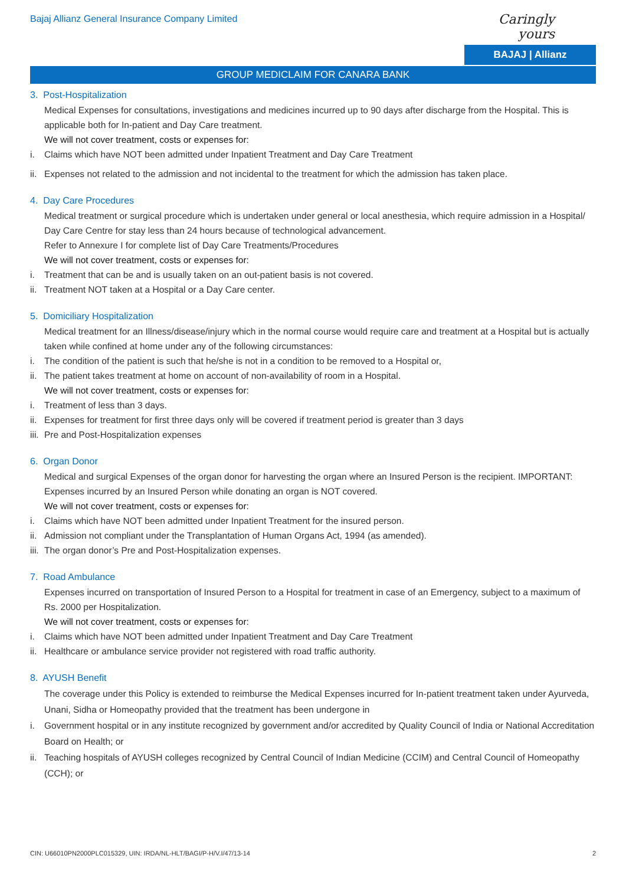Bajaj Allianz General Insurance Company Limited
Caringly yours
BAJAJ | Allianz
GROUP MEDICLAIM FOR CANARA BANK
3. Post-Hospitalization
Medical Expenses for consultations, investigations and medicines incurred up to 90 days after discharge from the Hospital. This is applicable both for In-patient and Day Care treatment.
We will not cover treatment, costs or expenses for:
i. Claims which have NOT been admitted under Inpatient Treatment and Day Care Treatment
ii. Expenses not related to the admission and not incidental to the treatment for which the admission has taken place.
4. Day Care Procedures
Medical treatment or surgical procedure which is undertaken under general or local anesthesia, which require admission in a Hospital/ Day Care Centre for stay less than 24 hours because of technological advancement.
Refer to Annexure I for complete list of Day Care Treatments/Procedures
We will not cover treatment, costs or expenses for:
i. Treatment that can be and is usually taken on an out-patient basis is not covered.
ii. Treatment NOT taken at a Hospital or a Day Care center.
5. Domiciliary Hospitalization
Medical treatment for an Illness/disease/injury which in the normal course would require care and treatment at a Hospital but is actually taken while confined at home under any of the following circumstances:
i. The condition of the patient is such that he/she is not in a condition to be removed to a Hospital or,
ii. The patient takes treatment at home on account of non-availability of room in a Hospital.
We will not cover treatment, costs or expenses for:
i. Treatment of less than 3 days.
ii. Expenses for treatment for first three days only will be covered if treatment period is greater than 3 days
iii. Pre and Post-Hospitalization expenses
6. Organ Donor
Medical and surgical Expenses of the organ donor for harvesting the organ where an Insured Person is the recipient. IMPORTANT: Expenses incurred by an Insured Person while donating an organ is NOT covered.
We will not cover treatment, costs or expenses for:
i. Claims which have NOT been admitted under Inpatient Treatment for the insured person.
ii. Admission not compliant under the Transplantation of Human Organs Act, 1994 (as amended).
iii. The organ donor’s Pre and Post-Hospitalization expenses.
7. Road Ambulance
Expenses incurred on transportation of Insured Person to a Hospital for treatment in case of an Emergency, subject to a maximum of Rs. 2000 per Hospitalization.
We will not cover treatment, costs or expenses for:
i. Claims which have NOT been admitted under Inpatient Treatment and Day Care Treatment
ii. Healthcare or ambulance service provider not registered with road traffic authority.
8. AYUSH Benefit
The coverage under this Policy is extended to reimburse the Medical Expenses incurred for In-patient treatment taken under Ayurveda, Unani, Sidha or Homeopathy provided that the treatment has been undergone in
i. Government hospital or in any institute recognized by government and/or accredited by Quality Council of India or National Accreditation Board on Health; or
ii. Teaching hospitals of AYUSH colleges recognized by Central Council of Indian Medicine (CCIM) and Central Council of Homeopathy (CCH); or
CIN: U66010PN2000PLC015329, UIN: IRDA/NL-HLT/BAGI/P-H/V.I/47/13-14 2